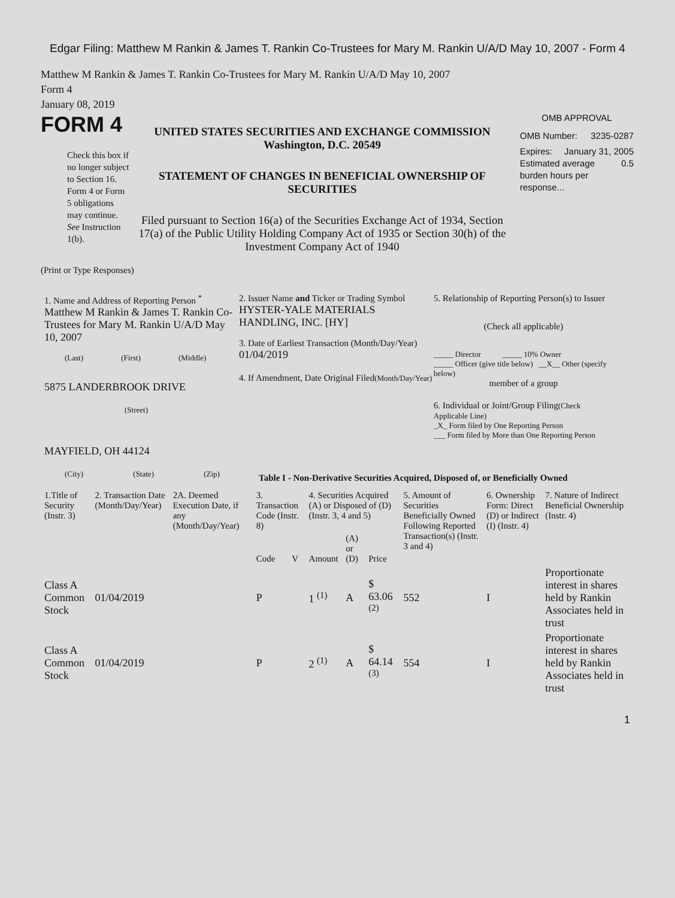Edgar Filing: Matthew M Rankin & James T. Rankin Co-Trustees for Mary M. Rankin U/A/D May 10, 2007 - Form 4
Matthew M Rankin & James T. Rankin Co-Trustees for Mary M. Rankin U/A/D May 10, 2007
Form 4
January 08, 2019
FORM 4
Check this box if no longer subject to Section 16. Form 4 or Form 5 obligations may continue. See Instruction 1(b).
UNITED STATES SECURITIES AND EXCHANGE COMMISSION
Washington, D.C. 20549
STATEMENT OF CHANGES IN BENEFICIAL OWNERSHIP OF SECURITIES
Filed pursuant to Section 16(a) of the Securities Exchange Act of 1934, Section 17(a) of the Public Utility Holding Company Act of 1935 or Section 30(h) of the Investment Company Act of 1940
OMB APPROVAL
OMB Number: 3235-0287
Expires: January 31, 2005
Estimated average burden hours per response... 0.5
(Print or Type Responses)
1. Name and Address of Reporting Person <sup>*</sup>
Matthew M Rankin & James T. Rankin Co-Trustees for Mary M. Rankin U/A/D May 10, 2007
(Last) (First) (Middle)
5875 LANDERBROOK DRIVE
(Street)
MAYFIELD, OH 44124
(City) (State) (Zip)
2. Issuer Name and Ticker or Trading Symbol
HYSTER-YALE MATERIALS HANDLING, INC. [HY]
3. Date of Earliest Transaction (Month/Day/Year)
01/04/2019
4. If Amendment, Date Original Filed(Month/Day/Year)
5. Relationship of Reporting Person(s) to Issuer
(Check all applicable)
_____ Director _____ 10% Owner
_____ Officer (give title below) __X__ Other (specify below)
member of a group
6. Individual or Joint/Group Filing(Check Applicable Line)
_X_ Form filed by One Reporting Person
___ Form filed by More than One Reporting Person
Table I - Non-Derivative Securities Acquired, Disposed of, or Beneficially Owned
| 1.Title of Security (Instr. 3) | 2. Transaction Date (Month/Day/Year) | 2A. Deemed Execution Date, if any (Month/Day/Year) | 3. Transaction Code (Instr. 8) | | 4. Securities Acquired (A) or Disposed of (D) (Instr. 3, 4 and 5) | | | 5. Amount of Securities Beneficially Owned Following Reported Transaction(s) (Instr. 3 and 4) | 6. Ownership Form: Direct (D) or Indirect (I) (Instr. 4) | 7. Nature of Indirect Beneficial Ownership (Instr. 4) |
| --- | --- | --- | --- | --- | --- | --- | --- | --- | --- | --- |
| | | | Code | V | Amount | (A) or (D) | Price | | | |
| Class A Common Stock | 01/04/2019 | | P | | 1 <sup>(1)</sup> | A | $ 63.06 <sup>(2)</sup> | 552 | I | Proportionate interest in shares held by Rankin Associates held in trust |
| Class A Common Stock | 01/04/2019 | | P | | 2 <sup>(1)</sup> | A | $ 64.14 <sup>(3)</sup> | 554 | I | Proportionate interest in shares held by Rankin Associates held in trust |
1